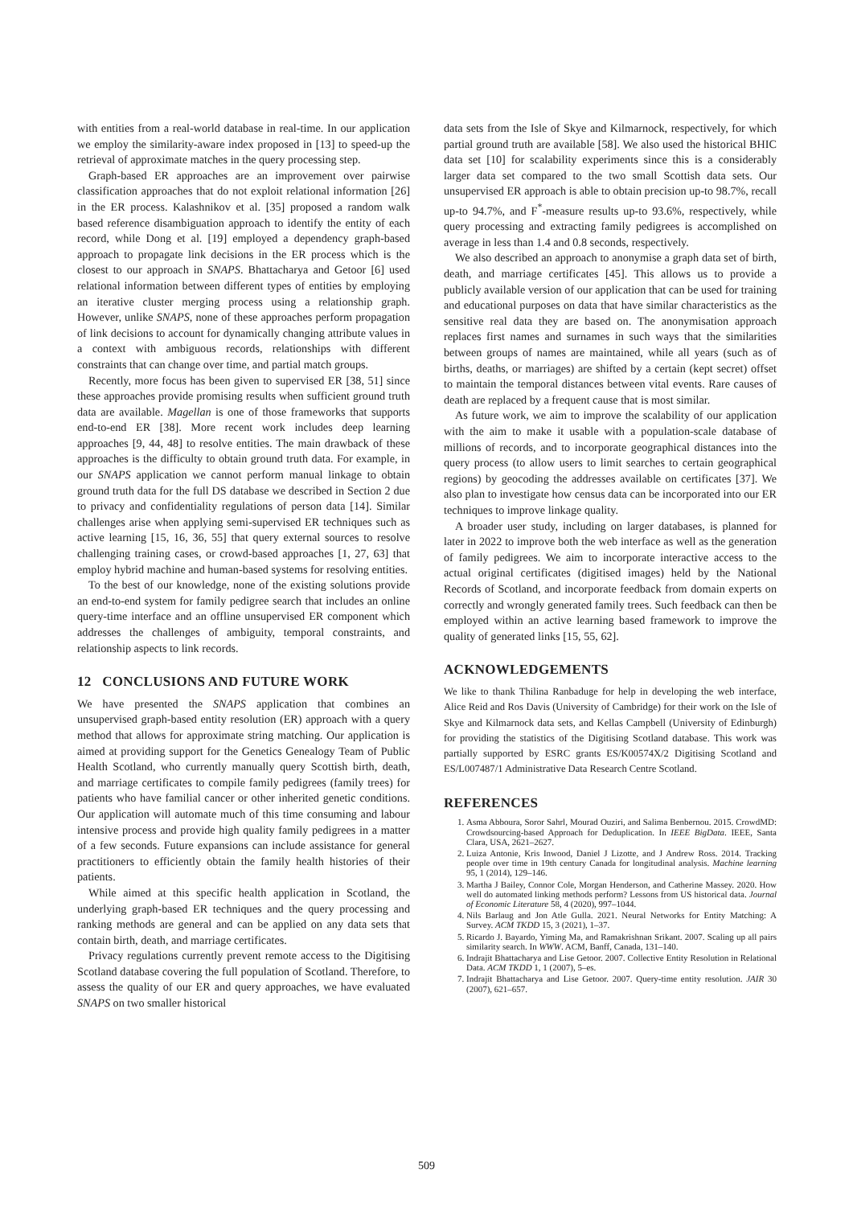with entities from a real-world database in real-time. In our application we employ the similarity-aware index proposed in [13] to speed-up the retrieval of approximate matches in the query processing step.
Graph-based ER approaches are an improvement over pairwise classification approaches that do not exploit relational information [26] in the ER process. Kalashnikov et al. [35] proposed a random walk based reference disambiguation approach to identify the entity of each record, while Dong et al. [19] employed a dependency graph-based approach to propagate link decisions in the ER process which is the closest to our approach in SNAPS. Bhattacharya and Getoor [6] used relational information between different types of entities by employing an iterative cluster merging process using a relationship graph. However, unlike SNAPS, none of these approaches perform propagation of link decisions to account for dynamically changing attribute values in a context with ambiguous records, relationships with different constraints that can change over time, and partial match groups.
Recently, more focus has been given to supervised ER [38, 51] since these approaches provide promising results when sufficient ground truth data are available. Magellan is one of those frameworks that supports end-to-end ER [38]. More recent work includes deep learning approaches [9, 44, 48] to resolve entities. The main drawback of these approaches is the difficulty to obtain ground truth data. For example, in our SNAPS application we cannot perform manual linkage to obtain ground truth data for the full DS database we described in Section 2 due to privacy and confidentiality regulations of person data [14]. Similar challenges arise when applying semi-supervised ER techniques such as active learning [15, 16, 36, 55] that query external sources to resolve challenging training cases, or crowd-based approaches [1, 27, 63] that employ hybrid machine and human-based systems for resolving entities.
To the best of our knowledge, none of the existing solutions provide an end-to-end system for family pedigree search that includes an online query-time interface and an offline unsupervised ER component which addresses the challenges of ambiguity, temporal constraints, and relationship aspects to link records.
12 CONCLUSIONS AND FUTURE WORK
We have presented the SNAPS application that combines an unsupervised graph-based entity resolution (ER) approach with a query method that allows for approximate string matching. Our application is aimed at providing support for the Genetics Genealogy Team of Public Health Scotland, who currently manually query Scottish birth, death, and marriage certificates to compile family pedigrees (family trees) for patients who have familial cancer or other inherited genetic conditions. Our application will automate much of this time consuming and labour intensive process and provide high quality family pedigrees in a matter of a few seconds. Future expansions can include assistance for general practitioners to efficiently obtain the family health histories of their patients.
While aimed at this specific health application in Scotland, the underlying graph-based ER techniques and the query processing and ranking methods are general and can be applied on any data sets that contain birth, death, and marriage certificates.
Privacy regulations currently prevent remote access to the Digitising Scotland database covering the full population of Scotland. Therefore, to assess the quality of our ER and query approaches, we have evaluated SNAPS on two smaller historical
data sets from the Isle of Skye and Kilmarnock, respectively, for which partial ground truth are available [58]. We also used the historical BHIC data set [10] for scalability experiments since this is a considerably larger data set compared to the two small Scottish data sets. Our unsupervised ER approach is able to obtain precision up-to 98.7%, recall up-to 94.7%, and F<sup>*</sup>-measure results up-to 93.6%, respectively, while query processing and extracting family pedigrees is accomplished on average in less than 1.4 and 0.8 seconds, respectively.
We also described an approach to anonymise a graph data set of birth, death, and marriage certificates [45]. This allows us to provide a publicly available version of our application that can be used for training and educational purposes on data that have similar characteristics as the sensitive real data they are based on. The anonymisation approach replaces first names and surnames in such ways that the similarities between groups of names are maintained, while all years (such as of births, deaths, or marriages) are shifted by a certain (kept secret) offset to maintain the temporal distances between vital events. Rare causes of death are replaced by a frequent cause that is most similar.
As future work, we aim to improve the scalability of our application with the aim to make it usable with a population-scale database of millions of records, and to incorporate geographical distances into the query process (to allow users to limit searches to certain geographical regions) by geocoding the addresses available on certificates [37]. We also plan to investigate how census data can be incorporated into our ER techniques to improve linkage quality.
A broader user study, including on larger databases, is planned for later in 2022 to improve both the web interface as well as the generation of family pedigrees. We aim to incorporate interactive access to the actual original certificates (digitised images) held by the National Records of Scotland, and incorporate feedback from domain experts on correctly and wrongly generated family trees. Such feedback can then be employed within an active learning based framework to improve the quality of generated links [15, 55, 62].
ACKNOWLEDGEMENTS
We like to thank Thilina Ranbaduge for help in developing the web interface, Alice Reid and Ros Davis (University of Cambridge) for their work on the Isle of Skye and Kilmarnock data sets, and Kellas Campbell (University of Edinburgh) for providing the statistics of the Digitising Scotland database. This work was partially supported by ESRC grants ES/K00574X/2 Digitising Scotland and ES/L007487/1 Administrative Data Research Centre Scotland.
REFERENCES
1. Asma Abboura, Soror Sahrl, Mourad Ouziri, and Salima Benbernou. 2015. CrowdMD: Crowdsourcing-based Approach for Deduplication. In IEEE BigData. IEEE, Santa Clara, USA, 2621–2627.
2. Luiza Antonie, Kris Inwood, Daniel J Lizotte, and J Andrew Ross. 2014. Tracking people over time in 19th century Canada for longitudinal analysis. Machine learning 95, 1 (2014), 129–146.
3. Martha J Bailey, Connor Cole, Morgan Henderson, and Catherine Massey. 2020. How well do automated linking methods perform? Lessons from US historical data. Journal of Economic Literature 58, 4 (2020), 997–1044.
4. Nils Barlaug and Jon Atle Gulla. 2021. Neural Networks for Entity Matching: A Survey. ACM TKDD 15, 3 (2021), 1–37.
5. Ricardo J. Bayardo, Yiming Ma, and Ramakrishnan Srikant. 2007. Scaling up all pairs similarity search. In WWW. ACM, Banff, Canada, 131–140.
6. Indrajit Bhattacharya and Lise Getoor. 2007. Collective Entity Resolution in Relational Data. ACM TKDD 1, 1 (2007), 5–es.
7. Indrajit Bhattacharya and Lise Getoor. 2007. Query-time entity resolution. JAIR 30 (2007), 621–657.
509